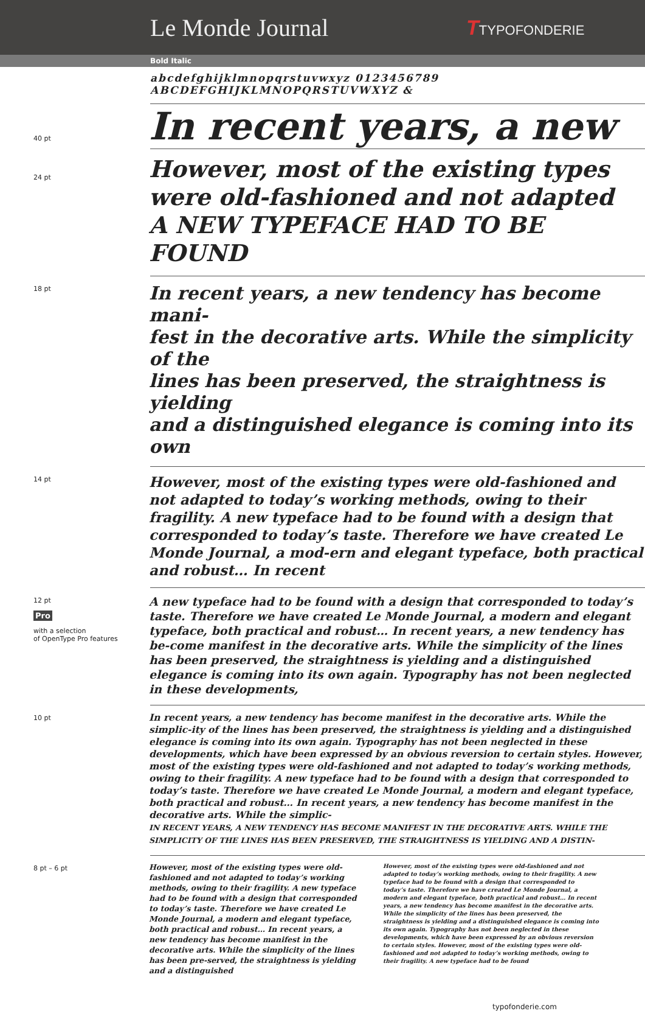Le Monde Journal
TTYPOFONDERIE
Bold Italic
abcdefghijklmnopqrstuvwxyz 0123456789
ABCDEFGHIJKLMNOPQRSTUVWXYZ &
40 pt
In recent years, a new
24 pt
However, most of the existing types
were old-fashioned and not adapted
A NEW TYPEFACE HAD TO BE FOUND
18 pt
In recent years, a new tendency has become mani-
fest in the decorative arts. While the simplicity of the
lines has been preserved, the straightness is yielding
and a distinguished elegance is coming into its own
14 pt
However, most of the existing types were old-fashioned and not adapted to today’s working methods, owing to their fragility. A new typeface had to be found with a design that corresponded to today’s taste. Therefore we have created Le Monde Journal, a mod-ern and elegant typeface, both practical and robust… In recent
12 pt
Pro
with a selection
of OpenType Pro features
A new typeface had to be found with a design that corresponded to today’s taste. Therefore we have created Le Monde Journal, a modern and elegant typeface, both practical and robust… In recent years, a new tendency has be-come manifest in the decorative arts. While the simplicity of the lines has been preserved, the straightness is yielding and a distinguished elegance is coming into its own again. Typography has not been neglected in these developments,
10 pt
In recent years, a new tendency has become manifest in the decorative arts. While the simplic-ity of the lines has been preserved, the straightness is yielding and a distinguished elegance is coming into its own again. Typography has not been neglected in these developments, which have been expressed by an obvious reversion to certain styles. However, most of the existing types were old-fashioned and not adapted to today’s working methods, owing to their fragility. A new typeface had to be found with a design that corresponded to today’s taste. Therefore we have created Le Monde Journal, a modern and elegant typeface, both practical and robust… In recent years, a new tendency has become manifest in the decorative arts. While the simplic-
IN RECENT YEARS, A NEW TENDENCY HAS BECOME MANIFEST IN THE DECORATIVE ARTS. WHILE THE SIMPLICITY OF THE LINES HAS BEEN PRESERVED, THE STRAIGHTNESS IS YIELDING AND A DISTIN-
8 pt – 6 pt
However, most of the existing types were old-fashioned and not adapted to today’s working methods, owing to their fragility. A new typeface had to be found with a design that corresponded to today’s taste. Therefore we have created Le Monde Journal, a modern and elegant typeface, both practical and robust… In recent years, a new tendency has become manifest in the decorative arts. While the simplicity of the lines has been pre-served, the straightness is yielding and a distinguished
However, most of the existing types were old-fashioned and not adapted to today’s working methods, owing to their fragility. A new typeface had to be found with a design that corresponded to today’s taste. Therefore we have created Le Monde Journal, a modern and elegant typeface, both practical and robust… In recent years, a new tendency has become manifest in the decorative arts. While the simplicity of the lines has been preserved, the straightness is yielding and a distinguished elegance is coming into its own again. Typography has not been neglected in these developments, which have been expressed by an obvious reversion to certain styles. However, most of the existing types were old-fashioned and not adapted to today’s working methods, owing to their fragility. A new typeface had to be found
typofonderie.com